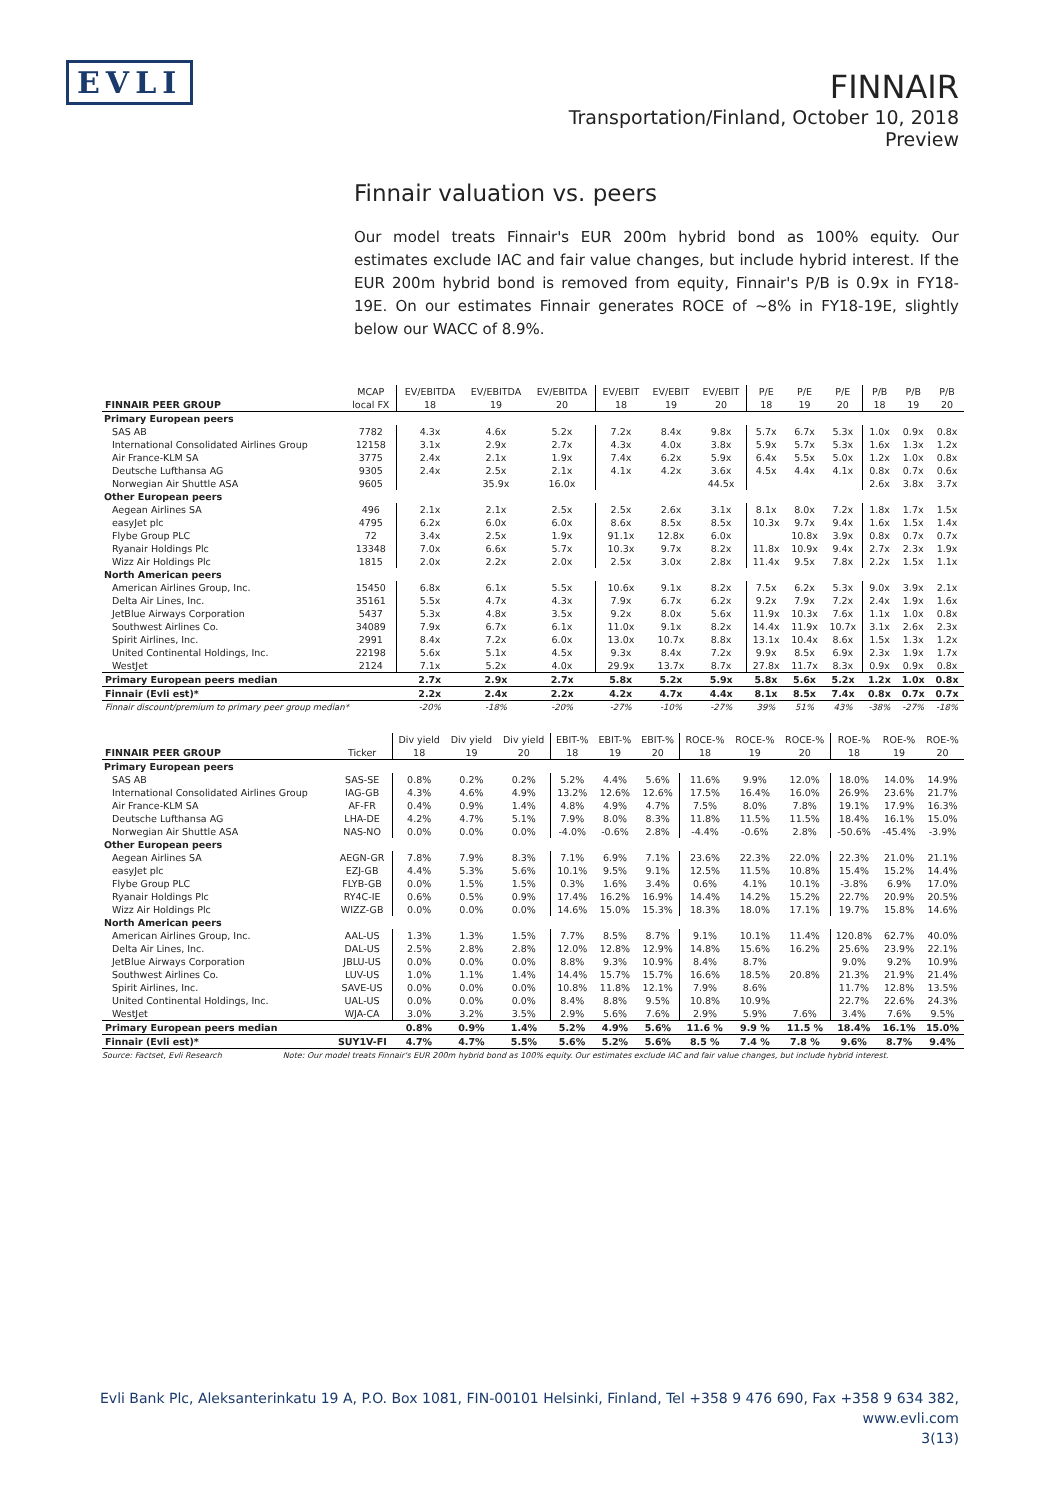EVLI
FINNAIR
Transportation/Finland, October 10, 2018
Preview
Finnair valuation vs. peers
Our model treats Finnair's EUR 200m hybrid bond as 100% equity. Our estimates exclude IAC and fair value changes, but include hybrid interest. If the EUR 200m hybrid bond is removed from equity, Finnair's P/B is 0.9x in FY18-19E. On our estimates Finnair generates ROCE of ~8% in FY18-19E, slightly below our WACC of 8.9%.
| | MCAP | EV/EBITDA | EV/EBITDA | EV/EBITDA | EV/EBIT | EV/EBIT | EV/EBIT | P/E | P/E | P/E | P/B | P/B | P/B |
| --- | --- | --- | --- | --- | --- | --- | --- | --- | --- | --- | --- | --- | --- |
| FINNAIR PEER GROUP | local FX | 18 | 19 | 20 | 18 | 19 | 20 | 18 | 19 | 20 | 18 | 19 | 20 |
| Primary European peers | | | | | | | | | | | | | |
| SAS AB | 7782 | 4.3x | 4.6x | 5.2x | 7.2x | 8.4x | 9.8x | 5.7x | 6.7x | 5.3x | 1.0x | 0.9x | 0.8x |
| International Consolidated Airlines Group | 12158 | 3.1x | 2.9x | 2.7x | 4.3x | 4.0x | 3.8x | 5.9x | 5.7x | 5.3x | 1.6x | 1.3x | 1.2x |
| Air France-KLM SA | 3775 | 2.4x | 2.1x | 1.9x | 7.4x | 6.2x | 5.9x | 6.4x | 5.5x | 5.0x | 1.2x | 1.0x | 0.8x |
| Deutsche Lufthansa AG | 9305 | 2.4x | 2.5x | 2.1x | 4.1x | 4.2x | 3.6x | 4.5x | 4.4x | 4.1x | 0.8x | 0.7x | 0.6x |
| Norwegian Air Shuttle ASA | 9605 | | 35.9x | 16.0x | | | 44.5x | | | | 2.6x | 3.8x | 3.7x |
| Other European peers | | | | | | | | | | | | | |
| Aegean Airlines SA | 496 | 2.1x | 2.1x | 2.5x | 2.5x | 2.6x | 3.1x | 8.1x | 8.0x | 7.2x | 1.8x | 1.7x | 1.5x |
| easyJet plc | 4795 | 6.2x | 6.0x | 6.0x | 8.6x | 8.5x | 8.5x | 10.3x | 9.7x | 9.4x | 1.6x | 1.5x | 1.4x |
| Flybe Group PLC | 72 | 3.4x | 2.5x | 1.9x | 91.1x | 12.8x | 6.0x | | 10.8x | 3.9x | 0.8x | 0.7x | 0.7x |
| Ryanair Holdings Plc | 13348 | 7.0x | 6.6x | 5.7x | 10.3x | 9.7x | 8.2x | 11.8x | 10.9x | 9.4x | 2.7x | 2.3x | 1.9x |
| Wizz Air Holdings Plc | 1815 | 2.0x | 2.2x | 2.0x | 2.5x | 3.0x | 2.8x | 11.4x | 9.5x | 7.8x | 2.2x | 1.5x | 1.1x |
| North American peers | | | | | | | | | | | | | |
| American Airlines Group, Inc. | 15450 | 6.8x | 6.1x | 5.5x | 10.6x | 9.1x | 8.2x | 7.5x | 6.2x | 5.3x | 9.0x | 3.9x | 2.1x |
| Delta Air Lines, Inc. | 35161 | 5.5x | 4.7x | 4.3x | 7.9x | 6.7x | 6.2x | 9.2x | 7.9x | 7.2x | 2.4x | 1.9x | 1.6x |
| JetBlue Airways Corporation | 5437 | 5.3x | 4.8x | 3.5x | 9.2x | 8.0x | 5.6x | 11.9x | 10.3x | 7.6x | 1.1x | 1.0x | 0.8x |
| Southwest Airlines Co. | 34089 | 7.9x | 6.7x | 6.1x | 11.0x | 9.1x | 8.2x | 14.4x | 11.9x | 10.7x | 3.1x | 2.6x | 2.3x |
| Spirit Airlines, Inc. | 2991 | 8.4x | 7.2x | 6.0x | 13.0x | 10.7x | 8.8x | 13.1x | 10.4x | 8.6x | 1.5x | 1.3x | 1.2x |
| United Continental Holdings, Inc. | 22198 | 5.6x | 5.1x | 4.5x | 9.3x | 8.4x | 7.2x | 9.9x | 8.5x | 6.9x | 2.3x | 1.9x | 1.7x |
| WestJet | 2124 | 7.1x | 5.2x | 4.0x | 29.9x | 13.7x | 8.7x | 27.8x | 11.7x | 8.3x | 0.9x | 0.9x | 0.8x |
| Primary European peers median | | 2.7x | 2.9x | 2.7x | 5.8x | 5.2x | 5.9x | 5.8x | 5.6x | 5.2x | 1.2x | 1.0x | 0.8x |
| Finnair (Evli est)* | | 2.2x | 2.4x | 2.2x | 4.2x | 4.7x | 4.4x | 8.1x | 8.5x | 7.4x | 0.8x | 0.7x | 0.7x |
| Finnair discount/premium to primary peer group median* | | -20% | -18% | -20% | -27% | -10% | -27% | 39% | 51% | 43% | -38% | -27% | -18% |
| | | Div yield | Div yield | Div yield | EBIT-% | EBIT-% | EBIT-% | ROCE-% | ROCE-% | ROCE-% | ROE-% | ROE-% | ROE-% |
| --- | --- | --- | --- | --- | --- | --- | --- | --- | --- | --- | --- | --- | --- |
| FINNAIR PEER GROUP | Ticker | 18 | 19 | 20 | 18 | 19 | 20 | 18 | 19 | 20 | 18 | 19 | 20 |
| Primary European peers | | | | | | | | | | | | | |
| SAS AB | SAS-SE | 0.8% | 0.2% | 0.2% | 5.2% | 4.4% | 5.6% | 11.6% | 9.9% | 12.0% | 18.0% | 14.0% | 14.9% |
| International Consolidated Airlines Group | IAG-GB | 4.3% | 4.6% | 4.9% | 13.2% | 12.6% | 12.6% | 17.5% | 16.4% | 16.0% | 26.9% | 23.6% | 21.7% |
| Air France-KLM SA | AF-FR | 0.4% | 0.9% | 1.4% | 4.8% | 4.9% | 4.7% | 7.5% | 8.0% | 7.8% | 19.1% | 17.9% | 16.3% |
| Deutsche Lufthansa AG | LHA-DE | 4.2% | 4.7% | 5.1% | 7.9% | 8.0% | 8.3% | 11.8% | 11.5% | 11.5% | 18.4% | 16.1% | 15.0% |
| Norwegian Air Shuttle ASA | NAS-NO | 0.0% | 0.0% | 0.0% | -4.0% | -0.6% | 2.8% | -4.4% | -0.6% | 2.8% | -50.6% | -45.4% | -3.9% |
| Other European peers | | | | | | | | | | | | | |
| Aegean Airlines SA | AEGN-GR | 7.8% | 7.9% | 8.3% | 7.1% | 6.9% | 7.1% | 23.6% | 22.3% | 22.0% | 22.3% | 21.0% | 21.1% |
| easyJet plc | EZJ-GB | 4.4% | 5.3% | 5.6% | 10.1% | 9.5% | 9.1% | 12.5% | 11.5% | 10.8% | 15.4% | 15.2% | 14.4% |
| Flybe Group PLC | FLYB-GB | 0.0% | 1.5% | 1.5% | 0.3% | 1.6% | 3.4% | 0.6% | 4.1% | 10.1% | -3.8% | 6.9% | 17.0% |
| Ryanair Holdings Plc | RY4C-IE | 0.6% | 0.5% | 0.9% | 17.4% | 16.2% | 16.9% | 14.4% | 14.2% | 15.2% | 22.7% | 20.9% | 20.5% |
| Wizz Air Holdings Plc | WIZZ-GB | 0.0% | 0.0% | 0.0% | 14.6% | 15.0% | 15.3% | 18.3% | 18.0% | 17.1% | 19.7% | 15.8% | 14.6% |
| North American peers | | | | | | | | | | | | | |
| American Airlines Group, Inc. | AAL-US | 1.3% | 1.3% | 1.5% | 7.7% | 8.5% | 8.7% | 9.1% | 10.1% | 11.4% | 120.8% | 62.7% | 40.0% |
| Delta Air Lines, Inc. | DAL-US | 2.5% | 2.8% | 2.8% | 12.0% | 12.8% | 12.9% | 14.8% | 15.6% | 16.2% | 25.6% | 23.9% | 22.1% |
| JetBlue Airways Corporation | JBLU-US | 0.0% | 0.0% | 0.0% | 8.8% | 9.3% | 10.9% | 8.4% | 8.7% | | 9.0% | 9.2% | 10.9% |
| Southwest Airlines Co. | LUV-US | 1.0% | 1.1% | 1.4% | 14.4% | 15.7% | 15.7% | 16.6% | 18.5% | 20.8% | 21.3% | 21.9% | 21.4% |
| Spirit Airlines, Inc. | SAVE-US | 0.0% | 0.0% | 0.0% | 10.8% | 11.8% | 12.1% | 7.9% | 8.6% | | 11.7% | 12.8% | 13.5% |
| United Continental Holdings, Inc. | UAL-US | 0.0% | 0.0% | 0.0% | 8.4% | 8.8% | 9.5% | 10.8% | 10.9% | | 22.7% | 22.6% | 24.3% |
| WestJet | WJA-CA | 3.0% | 3.2% | 3.5% | 2.9% | 5.6% | 7.6% | 2.9% | 5.9% | 7.6% | 3.4% | 7.6% | 9.5% |
| Primary European peers median | | 0.8% | 0.9% | 1.4% | 5.2% | 4.9% | 5.6% | 11.6 % | 9.9 % | 11.5 % | 18.4% | 16.1% | 15.0% |
| Finnair (Evli est)* | SUY1V-FI | 4.7% | 4.7% | 5.5% | 5.6% | 5.2% | 5.6% | 8.5 % | 7.4 % | 7.8 % | 9.6% | 8.7% | 9.4% |
Source: Factset, Evli Research Note: Our model treats Finnair's EUR 200m hybrid bond as 100% equity. Our estimates exclude IAC and fair value changes, but include hybrid interest.
Evli Bank Plc, Aleksanterinkatu 19 A, P.O. Box 1081, FIN-00101 Helsinki, Finland, Tel +358 9 476 690, Fax +358 9 634 382, www.evli.com
3(13)